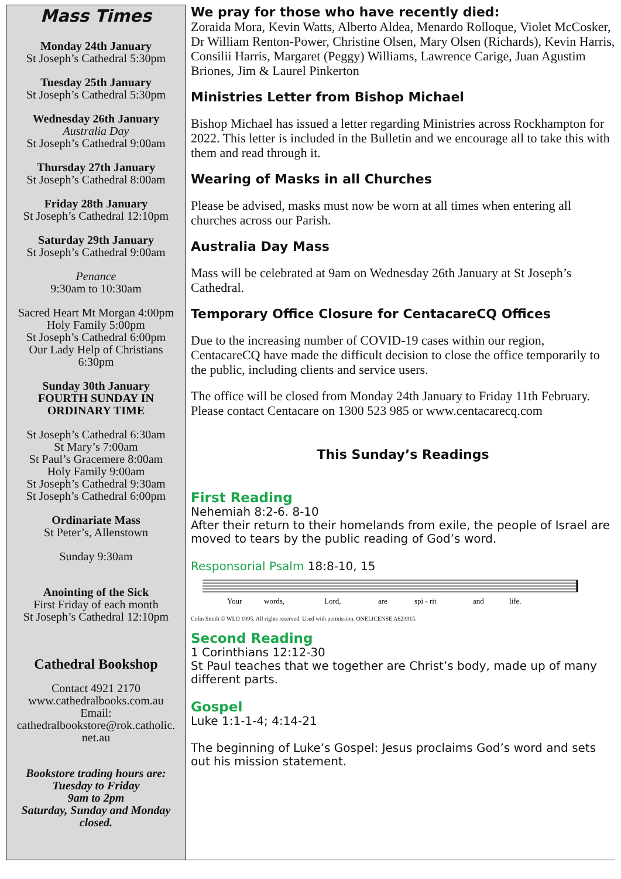Mass Times
Monday 24th January
St Joseph’s Cathedral 5:30pm
Tuesday 25th January
St Joseph’s Cathedral 5:30pm
Wednesday 26th January
Australia Day
St Joseph’s Cathedral 9:00am
Thursday 27th January
St Joseph’s Cathedral 8:00am
Friday 28th January
St Joseph’s Cathedral 12:10pm
Saturday 29th January
St Joseph’s Cathedral 9:00am
Penance
9:30am to 10:30am
Sacred Heart Mt Morgan 4:00pm
Holy Family 5:00pm
St Joseph’s Cathedral 6:00pm
Our Lady Help of Christians
6:30pm
Sunday 30th January
FOURTH SUNDAY IN
ORDINARY TIME
St Joseph’s Cathedral 6:30am
St Mary’s 7:00am
St Paul’s Gracemere 8:00am
Holy Family 9:00am
St Joseph’s Cathedral 9:30am
St Joseph’s Cathedral 6:00pm
Ordinariate Mass
St Peter’s, Allenstown
Sunday 9:30am
Anointing of the Sick
First Friday of each month
St Joseph’s Cathedral 12:10pm
Cathedral Bookshop
Contact 4921 2170
www.cathedralbooks.com.au
Email:
cathedralbookstore@rok.catholic.
net.au
Bookstore trading hours are:
Tuesday to Friday
9am to 2pm
Saturday, Sunday and Monday
closed.
We pray for those who have recently died:
Zoraida Mora, Kevin Watts, Alberto Aldea, Menardo Rolloque, Violet McCosker, Dr William Renton-Power, Christine Olsen, Mary Olsen (Richards), Kevin Harris, Consilii Harris, Margaret (Peggy) Williams, Lawrence Carige, Juan Agustim Briones, Jim & Laurel Pinkerton
Ministries Letter from Bishop Michael
Bishop Michael has issued a letter regarding Ministries across Rockhampton for 2022. This letter is included in the Bulletin and we encourage all to take this with them and read through it.
Wearing of Masks in all Churches
Please be advised, masks must now be worn at all times when entering all churches across our Parish.
Australia Day Mass
Mass will be celebrated at 9am on Wednesday 26th January at St Joseph’s Cathedral.
Temporary Office Closure for CentacareCQ Offices
Due to the increasing number of COVID-19 cases within our region, CentacareCQ have made the difficult decision to close the office temporarily to the public, including clients and service users.
The office will be closed from Monday 24th January to Friday 11th February.
Please contact Centacare on 1300 523 985 or www.centacarecq.com
This Sunday’s Readings
First Reading
Nehemiah 8:2-6. 8-10
After their return to their homelands from exile, the people of Israel are moved to tears by the public reading of God’s word.
Responsorial Psalm 18:8-10, 15
Your
words,
Lord,
are
spi - rit
and
life.
Colin Smith © WLO 1995. All rights reserved. Used with permission. ONELICENSE A623915.
Second Reading
1 Corinthians 12:12-30
St Paul teaches that we together are Christ’s body, made up of many different parts.
Gospel
Luke 1:1-1-4; 4:14-21
The beginning of Luke’s Gospel: Jesus proclaims God’s word and sets out his mission statement.